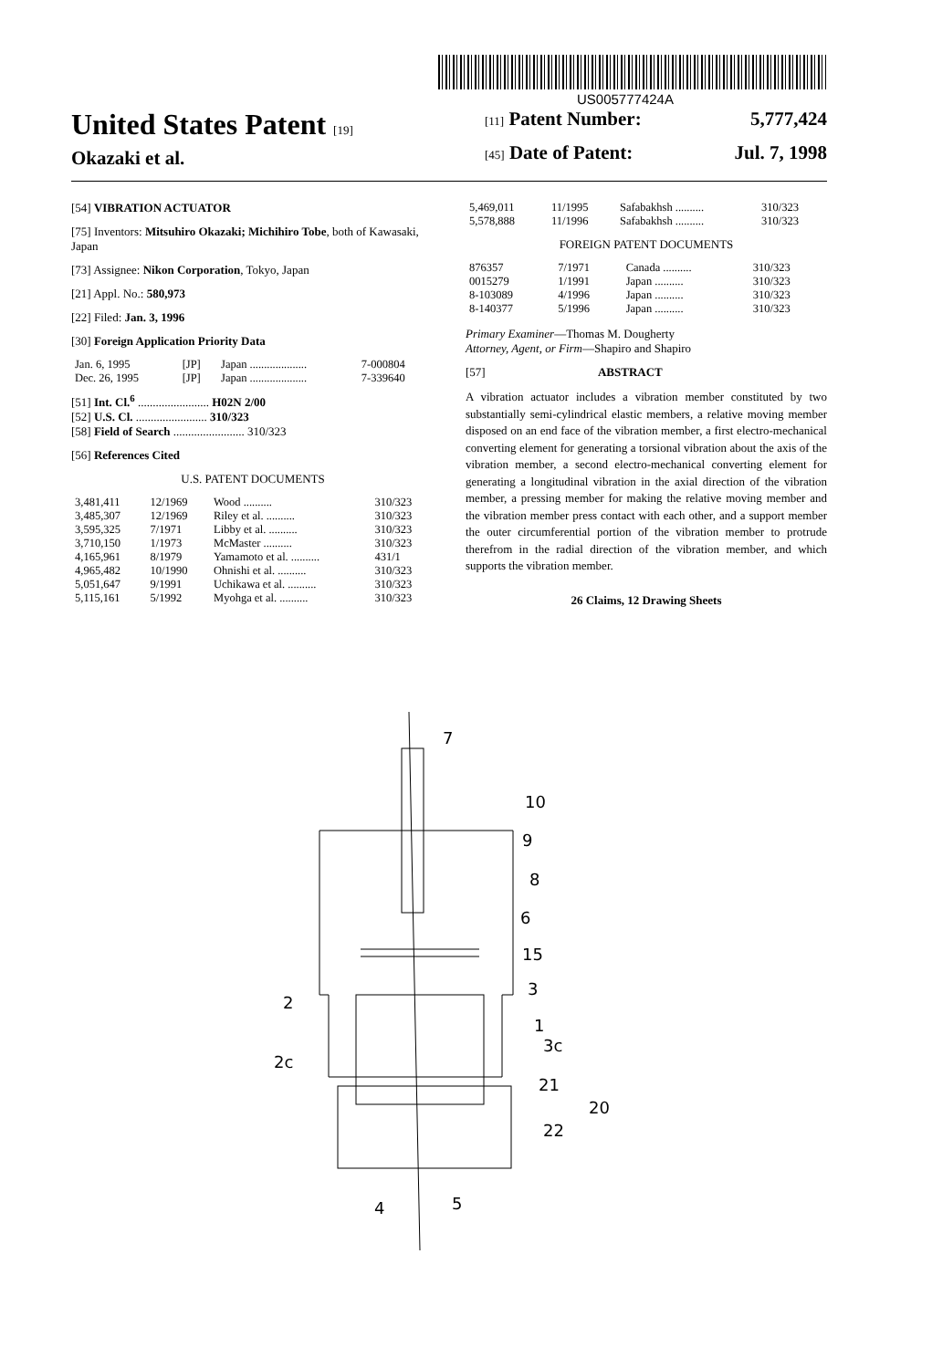US005777424A
United States Patent [19]
Okazaki et al.
[11] Patent Number: 5,777,424
[45] Date of Patent: Jul. 7, 1998
[54] VIBRATION ACTUATOR
[75] Inventors: Mitsuhiro Okazaki; Michihiro Tobe, both of Kawasaki, Japan
[73] Assignee: Nikon Corporation, Tokyo, Japan
[21] Appl. No.: 580,973
[22] Filed: Jan. 3, 1996
[30] Foreign Application Priority Data
| Jan. 6, 1995 | [JP] | Japan .................... | 7-000804 |
| Dec. 26, 1995 | [JP] | Japan .................... | 7-339640 |
[51] Int. Cl.<sup>6</sup> ........................ H02N 2/00
[52] U.S. Cl. ........................ 310/323
[58] Field of Search ........................ 310/323
[56] References Cited
U.S. PATENT DOCUMENTS
| 3,481,411 | 12/1969 | Wood .......... | 310/323 |
| 3,485,307 | 12/1969 | Riley et al. .......... | 310/323 |
| 3,595,325 | 7/1971 | Libby et al. .......... | 310/323 |
| 3,710,150 | 1/1973 | McMaster .......... | 310/323 |
| 4,165,961 | 8/1979 | Yamamoto et al. .......... | 431/1 |
| 4,965,482 | 10/1990 | Ohnishi et al. .......... | 310/323 |
| 5,051,647 | 9/1991 | Uchikawa et al. .......... | 310/323 |
| 5,115,161 | 5/1992 | Myohga et al. .......... | 310/323 |
| 5,469,011 | 11/1995 | Safabakhsh .......... | 310/323 |
| 5,578,888 | 11/1996 | Safabakhsh .......... | 310/323 |
FOREIGN PATENT DOCUMENTS
| 876357 | 7/1971 | Canada .......... | 310/323 |
| 0015279 | 1/1991 | Japan .......... | 310/323 |
| 8-103089 | 4/1996 | Japan .......... | 310/323 |
| 8-140377 | 5/1996 | Japan .......... | 310/323 |
Primary Examiner—Thomas M. Dougherty
Attorney, Agent, or Firm—Shapiro and Shapiro
[57] ABSTRACT
A vibration actuator includes a vibration member constituted by two substantially semi-cylindrical elastic members, a relative moving member disposed on an end face of the vibration member, a first electro-mechanical converting element for generating a torsional vibration about the axis of the vibration member, a second electro-mechanical converting element for generating a longitudinal vibration in the axial direction of the vibration member, a pressing member for making the relative moving member and the vibration member press contact with each other, and a support member the outer circumferential portion of the vibration member to protrude therefrom in the radial direction of the vibration member, and which supports the vibration member.
26 Claims, 12 Drawing Sheets
7
10
9
8
6
15
3
1
3c
21
20
22
2
2c
4
5